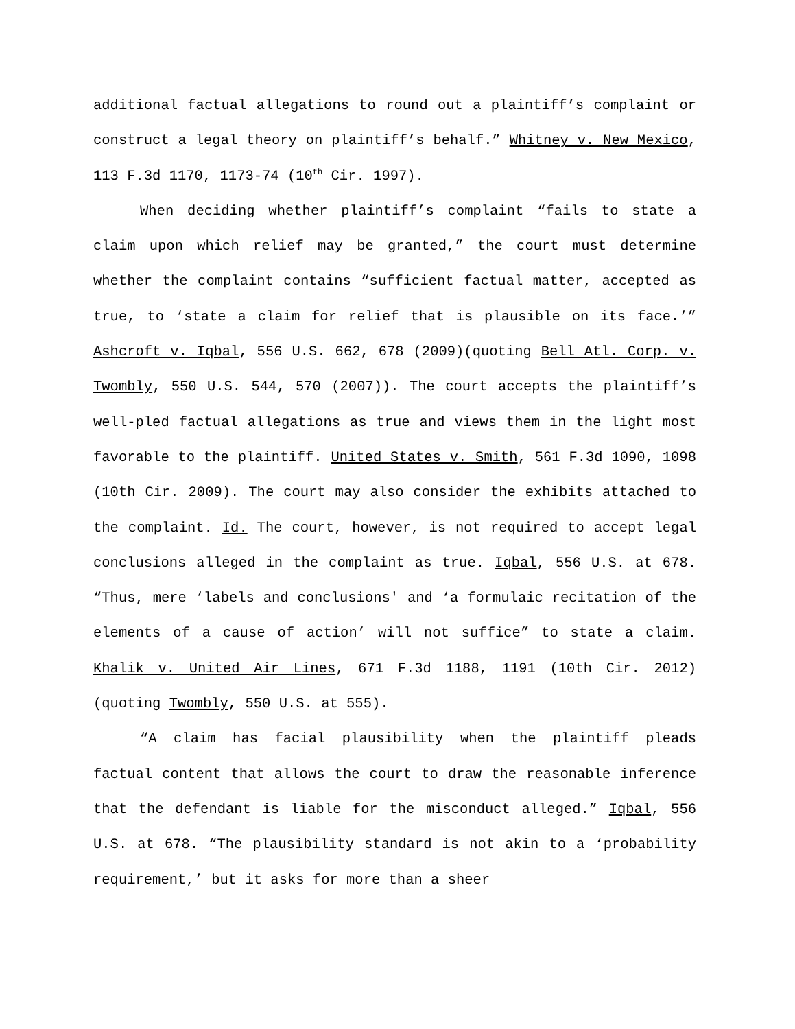additional factual allegations to round out a plaintiff’s complaint or construct a legal theory on plaintiff’s behalf.” Whitney v. New Mexico, 113 F.3d 1170, 1173-74 (10<sup>th</sup> Cir. 1997).
When deciding whether plaintiff’s complaint “fails to state a claim upon which relief may be granted,” the court must determine whether the complaint contains “sufficient factual matter, accepted as true, to ‘state a claim for relief that is plausible on its face.’” Ashcroft v. Iqbal, 556 U.S. 662, 678 (2009)(quoting Bell Atl. Corp. v. Twombly, 550 U.S. 544, 570 (2007)). The court accepts the plaintiff’s well-pled factual allegations as true and views them in the light most favorable to the plaintiff. United States v. Smith, 561 F.3d 1090, 1098 (10th Cir. 2009). The court may also consider the exhibits attached to the complaint. Id. The court, however, is not required to accept legal conclusions alleged in the complaint as true. Iqbal, 556 U.S. at 678. “Thus, mere ‘labels and conclusions' and ‘a formulaic recitation of the elements of a cause of action’ will not suffice” to state a claim. Khalik v. United Air Lines, 671 F.3d 1188, 1191 (10th Cir. 2012) (quoting Twombly, 550 U.S. at 555).
“A claim has facial plausibility when the plaintiff pleads factual content that allows the court to draw the reasonable inference that the defendant is liable for the misconduct alleged.” Iqbal, 556 U.S. at 678. “The plausibility standard is not akin to a ‘probability requirement,’ but it asks for more than a sheer